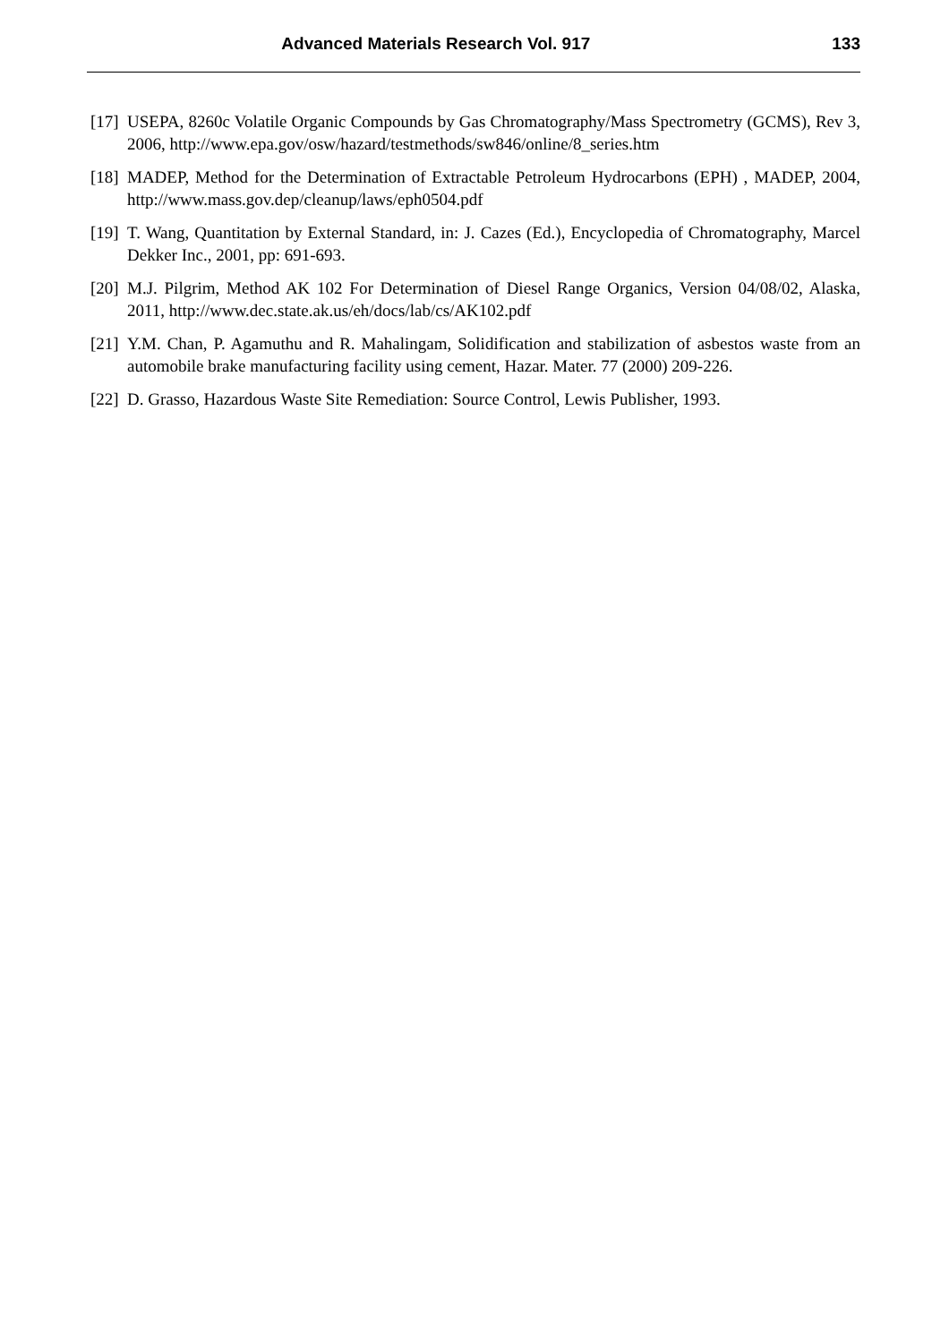Advanced Materials Research Vol. 917 133
[17] USEPA, 8260c Volatile Organic Compounds by Gas Chromatography/Mass Spectrometry (GCMS), Rev 3, 2006, http://www.epa.gov/osw/hazard/testmethods/sw846/online/8_series.htm
[18] MADEP, Method for the Determination of Extractable Petroleum Hydrocarbons (EPH) , MADEP, 2004, http://www.mass.gov.dep/cleanup/laws/eph0504.pdf
[19] T. Wang, Quantitation by External Standard, in: J. Cazes (Ed.), Encyclopedia of Chromatography, Marcel Dekker Inc., 2001, pp: 691-693.
[20] M.J. Pilgrim, Method AK 102 For Determination of Diesel Range Organics, Version 04/08/02, Alaska, 2011, http://www.dec.state.ak.us/eh/docs/lab/cs/AK102.pdf
[21] Y.M. Chan, P. Agamuthu and R. Mahalingam, Solidification and stabilization of asbestos waste from an automobile brake manufacturing facility using cement, Hazar. Mater. 77 (2000) 209-226.
[22] D. Grasso, Hazardous Waste Site Remediation: Source Control, Lewis Publisher, 1993.